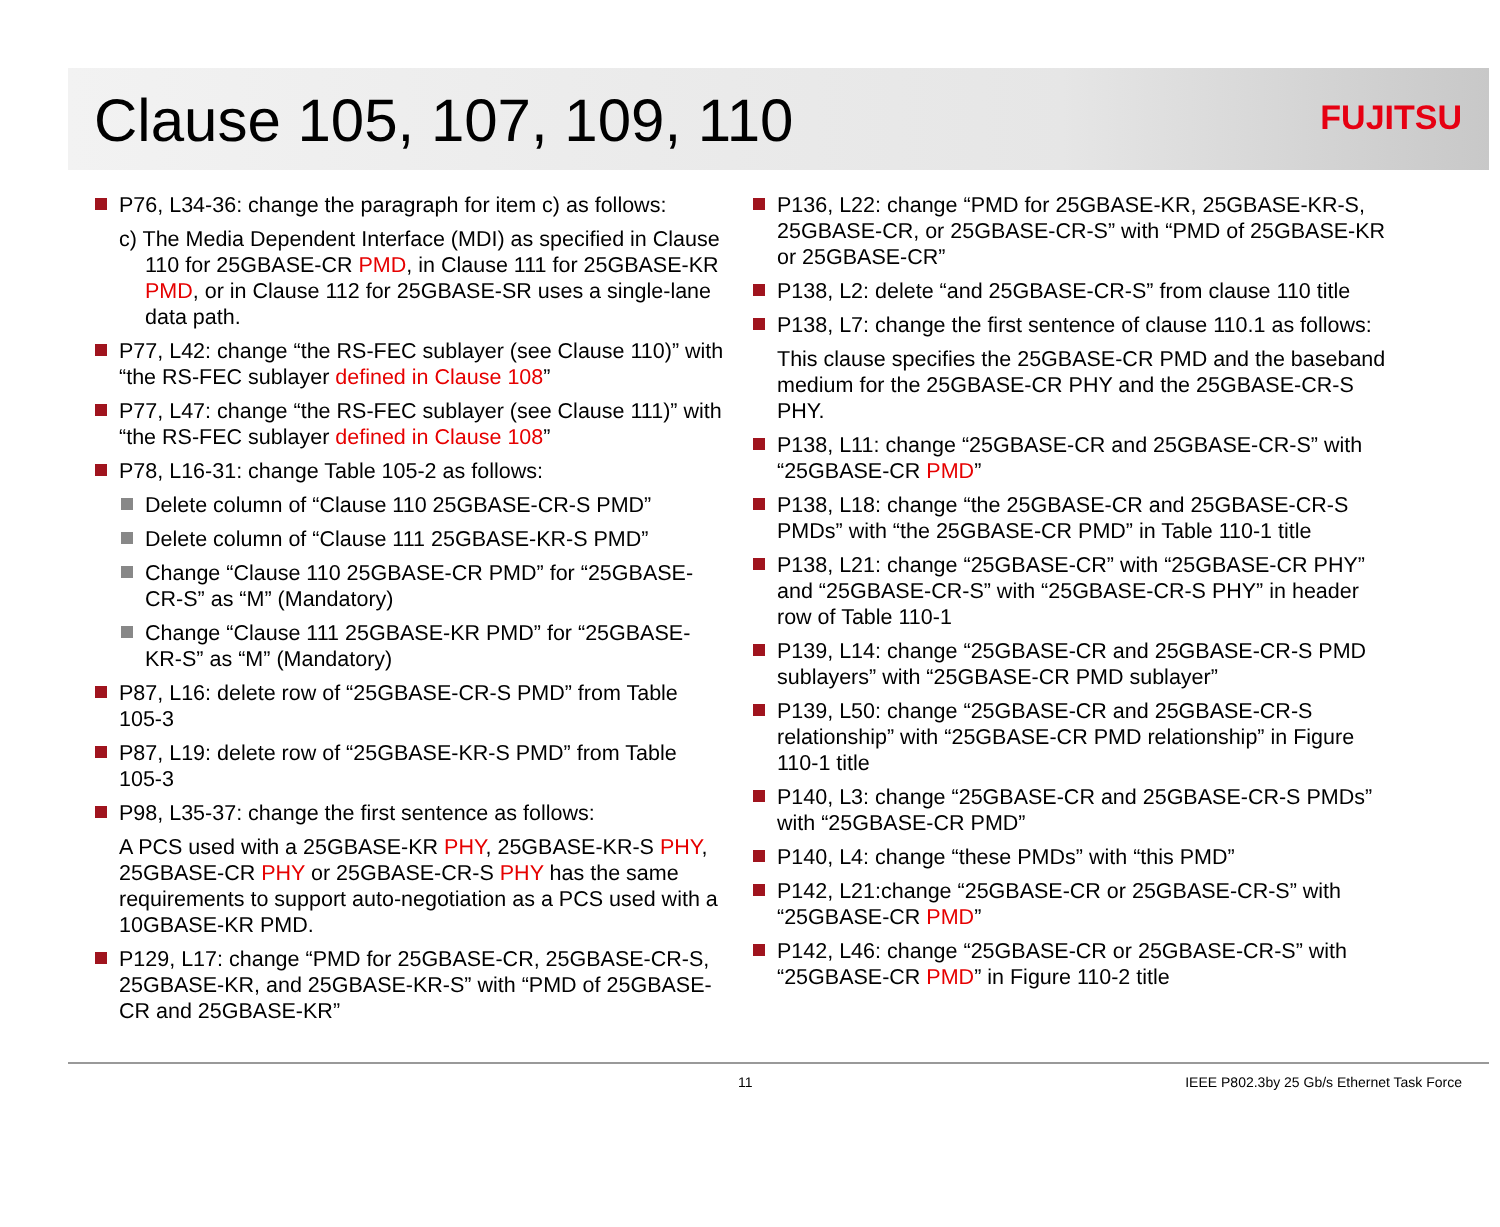Clause 105, 107, 109, 110
FUJITSU
P76, L34-36: change the paragraph for item c) as follows:
c) The Media Dependent Interface (MDI) as specified in Clause 110 for 25GBASE-CR PMD, in Clause 111 for 25GBASE-KR PMD, or in Clause 112 for 25GBASE-SR uses a single-lane data path.
P77, L42: change “the RS-FEC sublayer (see Clause 110)” with “the RS-FEC sublayer defined in Clause 108”
P77, L47: change “the RS-FEC sublayer (see Clause 111)” with “the RS-FEC sublayer defined in Clause 108”
P78, L16-31: change Table 105-2 as follows:
Delete column of “Clause 110 25GBASE-CR-S PMD”
Delete column of “Clause 111 25GBASE-KR-S PMD”
Change “Clause 110 25GBASE-CR PMD” for “25GBASE-CR-S” as “M” (Mandatory)
Change “Clause 111 25GBASE-KR PMD” for “25GBASE-KR-S” as “M” (Mandatory)
P87, L16: delete row of “25GBASE-CR-S PMD” from Table 105-3
P87, L19: delete row of “25GBASE-KR-S PMD” from Table 105-3
P98, L35-37: change the first sentence as follows:
A PCS used with a 25GBASE-KR PHY, 25GBASE-KR-S PHY, 25GBASE-CR PHY or 25GBASE-CR-S PHY has the same requirements to support auto-negotiation as a PCS used with a 10GBASE-KR PMD.
P129, L17: change “PMD for 25GBASE-CR, 25GBASE-CR-S, 25GBASE-KR, and 25GBASE-KR-S” with “PMD of 25GBASE-CR and 25GBASE-KR”
P136, L22: change “PMD for 25GBASE-KR, 25GBASE-KR-S, 25GBASE-CR, or 25GBASE-CR-S” with “PMD of 25GBASE-KR or 25GBASE-CR”
P138, L2: delete “and 25GBASE-CR-S” from clause 110 title
P138, L7: change the first sentence of clause 110.1 as follows:
This clause specifies the 25GBASE-CR PMD and the baseband medium for the 25GBASE-CR PHY and the 25GBASE-CR-S PHY.
P138, L11: change “25GBASE-CR and 25GBASE-CR-S” with “25GBASE-CR PMD”
P138, L18: change “the 25GBASE-CR and 25GBASE-CR-S PMDs” with “the 25GBASE-CR PMD” in Table 110-1 title
P138, L21: change “25GBASE-CR” with “25GBASE-CR PHY” and “25GBASE-CR-S” with “25GBASE-CR-S PHY” in header row of Table 110-1
P139, L14: change “25GBASE-CR and 25GBASE-CR-S PMD sublayers” with “25GBASE-CR PMD sublayer”
P139, L50: change “25GBASE-CR and 25GBASE-CR-S relationship” with “25GBASE-CR PMD relationship” in Figure 110-1 title
P140, L3: change “25GBASE-CR and 25GBASE-CR-S PMDs” with “25GBASE-CR PMD”
P140, L4: change “these PMDs” with “this PMD”
P142, L21:change “25GBASE-CR or 25GBASE-CR-S” with “25GBASE-CR PMD”
P142, L46: change “25GBASE-CR or 25GBASE-CR-S” with “25GBASE-CR PMD” in Figure 110-2 title
11 IEEE P802.3by 25 Gb/s Ethernet Task Force